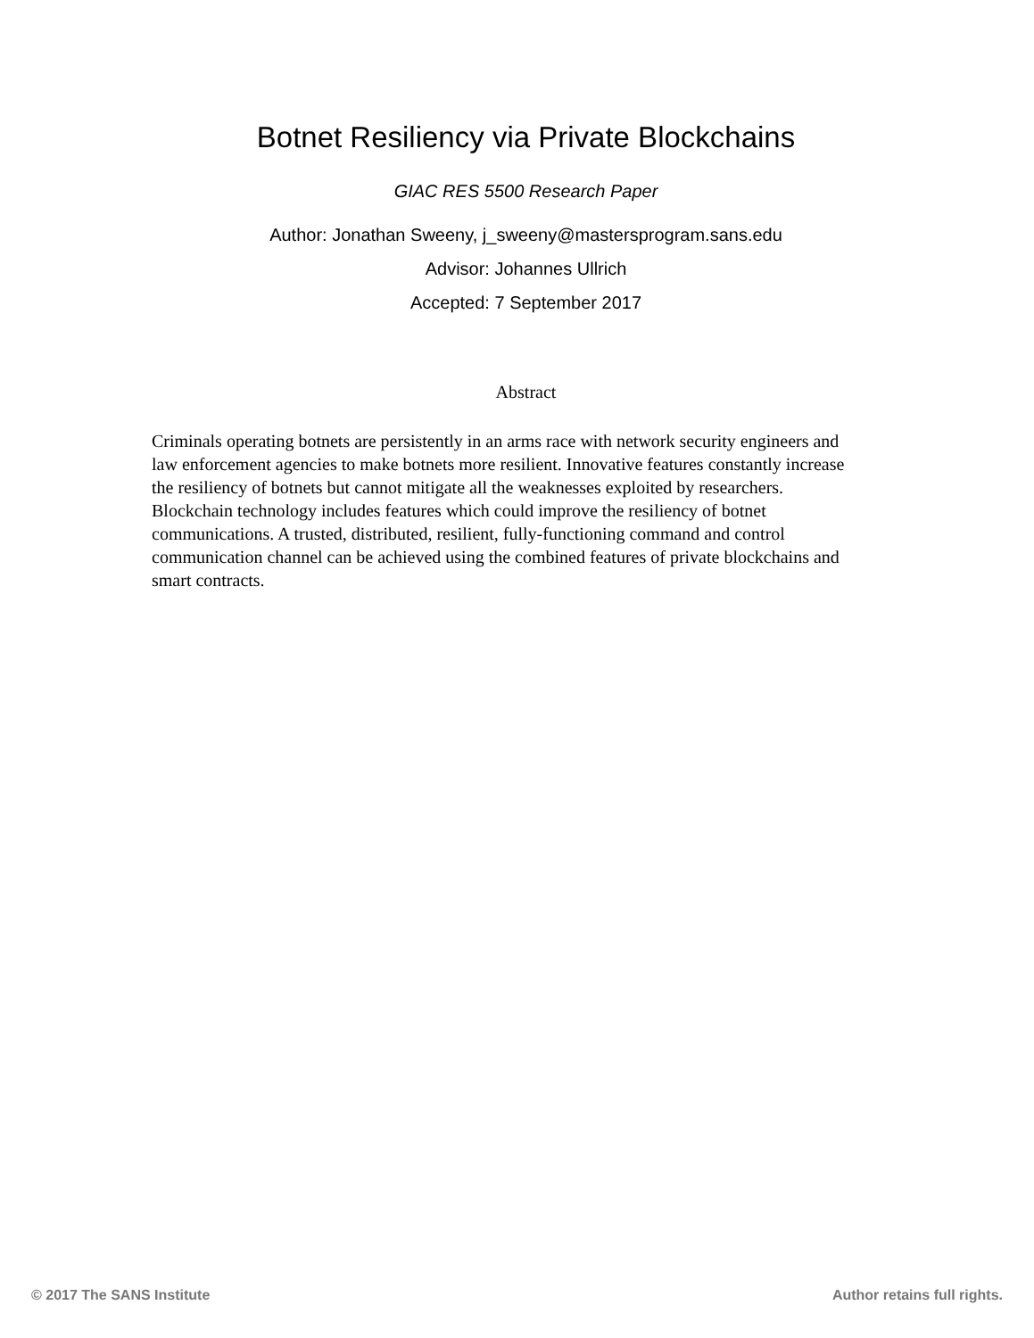Botnet Resiliency via Private Blockchains
GIAC RES 5500 Research Paper
Author: Jonathan Sweeny, j_sweeny@mastersprogram.sans.edu
Advisor: Johannes Ullrich
Accepted: 7 September 2017
Abstract
Criminals operating botnets are persistently in an arms race with network security engineers and law enforcement agencies to make botnets more resilient. Innovative features constantly increase the resiliency of botnets but cannot mitigate all the weaknesses exploited by researchers. Blockchain technology includes features which could improve the resiliency of botnet communications. A trusted, distributed, resilient, fully-functioning command and control communication channel can be achieved using the combined features of private blockchains and smart contracts.
© 2017 The SANS Institute Author retains full rights.